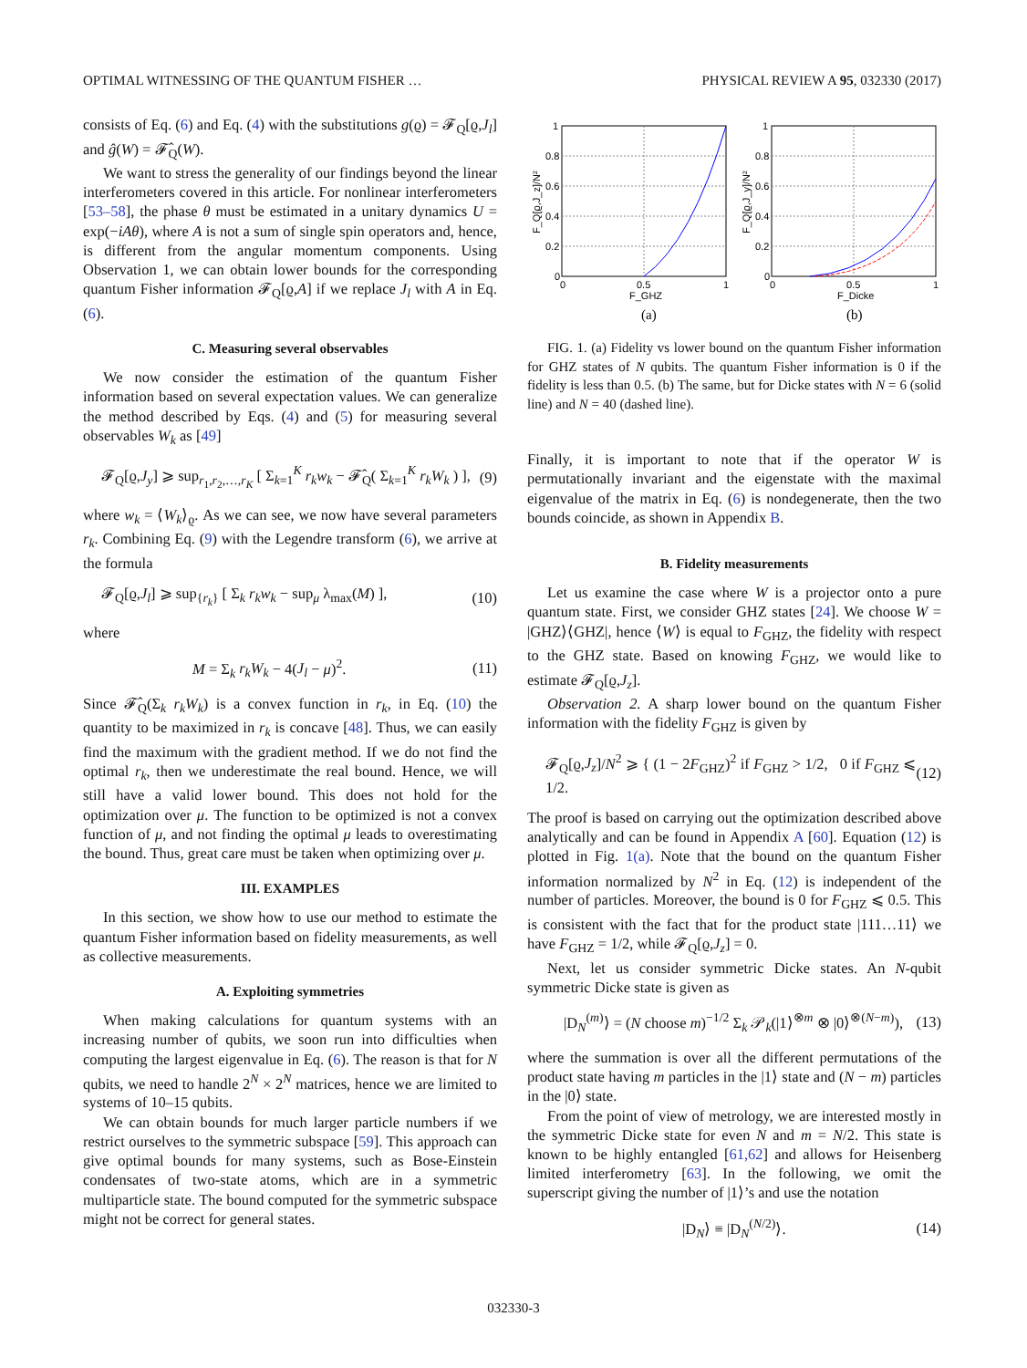OPTIMAL WITNESSING OF THE QUANTUM FISHER … PHYSICAL REVIEW A 95, 032330 (2017)
consists of Eq. (6) and Eq. (4) with the substitutions g(ϱ) = 𝓕<sub>Q</sub>[ϱ,J<sub>l</sub>] and ĝ(W) = 𝓕̂<sub>Q</sub>(W).
We want to stress the generality of our findings beyond the linear interferometers covered in this article. For nonlinear interferometers [53–58], the phase θ must be estimated in a unitary dynamics U = exp(−iAθ), where A is not a sum of single spin operators and, hence, is different from the angular momentum components. Using Observation 1, we can obtain lower bounds for the corresponding quantum Fisher information 𝓕<sub>Q</sub>[ϱ,A] if we replace J<sub>l</sub> with A in Eq. (6).
C. Measuring several observables
We now consider the estimation of the quantum Fisher information based on several expectation values. We can generalize the method described by Eqs. (4) and (5) for measuring several observables W<sub>k</sub> as [49]
𝓕<sub>Q</sub>[ϱ,J<sub>y</sub>] ⩾ sup<sub>r<sub>1</sub>,r<sub>2</sub>,…,r<sub>K</sub></sub> [ Σ<sub>k=1</sub><sup>K</sup> r<sub>k</sub>w<sub>k</sub> − 𝓕̂<sub>Q</sub>( Σ<sub>k=1</sub><sup>K</sup> r<sub>k</sub>W<sub>k</sub> ) ], (9)
where w<sub>k</sub> = ⟨W<sub>k</sub>⟩<sub>ϱ</sub>. As we can see, we now have several parameters r<sub>k</sub>. Combining Eq. (9) with the Legendre transform (6), we arrive at the formula
𝓕<sub>Q</sub>[ϱ,J<sub>l</sub>] ⩾ sup<sub>{r<sub>k</sub>}</sub> [ Σ<sub>k</sub> r<sub>k</sub>w<sub>k</sub> − sup<sub>μ</sub> λ<sub>max</sub>(M) ], (10)
where
M = Σ<sub>k</sub> r<sub>k</sub>W<sub>k</sub> − 4(J<sub>l</sub> − μ)<sup>2</sup>. (11)
Since 𝓕̂<sub>Q</sub>(Σ<sub>k</sub> r<sub>k</sub>W<sub>k</sub>) is a convex function in r<sub>k</sub>, in Eq. (10) the quantity to be maximized in r<sub>k</sub> is concave [48]. Thus, we can easily find the maximum with the gradient method. If we do not find the optimal r<sub>k</sub>, then we underestimate the real bound. Hence, we will still have a valid lower bound. This does not hold for the optimization over μ. The function to be optimized is not a convex function of μ, and not finding the optimal μ leads to overestimating the bound. Thus, great care must be taken when optimizing over μ.
III. EXAMPLES
In this section, we show how to use our method to estimate the quantum Fisher information based on fidelity measurements, as well as collective measurements.
A. Exploiting symmetries
When making calculations for quantum systems with an increasing number of qubits, we soon run into difficulties when computing the largest eigenvalue in Eq. (6). The reason is that for N qubits, we need to handle 2<sup>N</sup> × 2<sup>N</sup> matrices, hence we are limited to systems of 10–15 qubits.
We can obtain bounds for much larger particle numbers if we restrict ourselves to the symmetric subspace [59]. This approach can give optimal bounds for many systems, such as Bose-Einstein condensates of two-state atoms, which are in a symmetric multiparticle state. The bound computed for the symmetric subspace might not be correct for general states.
1
0.8
0.6
0.4
0.2
0
0
0.5
1
F_GHZ
(a)
F_Q[ϱ,J_z]/N²
1
0.8
0.6
0.4
0.2
0
0
0.5
1
F_Dicke
(b)
F_Q[ϱ,J_y]/N²
FIG. 1. (a) Fidelity vs lower bound on the quantum Fisher information for GHZ states of N qubits. The quantum Fisher information is 0 if the fidelity is less than 0.5. (b) The same, but for Dicke states with N = 6 (solid line) and N = 40 (dashed line).
Finally, it is important to note that if the operator W is permutationally invariant and the eigenstate with the maximal eigenvalue of the matrix in Eq. (6) is nondegenerate, then the two bounds coincide, as shown in Appendix B.
B. Fidelity measurements
Let us examine the case where W is a projector onto a pure quantum state. First, we consider GHZ states [24]. We choose W = |GHZ⟩⟨GHZ|, hence ⟨W⟩ is equal to F<sub>GHZ</sub>, the fidelity with respect to the GHZ state. Based on knowing F<sub>GHZ</sub>, we would like to estimate 𝓕<sub>Q</sub>[ϱ,J<sub>z</sub>].
Observation 2. A sharp lower bound on the quantum Fisher information with the fidelity F<sub>GHZ</sub> is given by
𝓕<sub>Q</sub>[ϱ,J<sub>z</sub>]/N<sup>2</sup> ⩾ { (1 − 2F<sub>GHZ</sub>)<sup>2</sup> if F<sub>GHZ</sub> > 1/2, 0 if F<sub>GHZ</sub> ⩽ 1/2. (12)
The proof is based on carrying out the optimization described above analytically and can be found in Appendix A [60]. Equation (12) is plotted in Fig. 1(a). Note that the bound on the quantum Fisher information normalized by N<sup>2</sup> in Eq. (12) is independent of the number of particles. Moreover, the bound is 0 for F<sub>GHZ</sub> ⩽ 0.5. This is consistent with the fact that for the product state |111…11⟩ we have F<sub>GHZ</sub> = 1/2, while 𝓕<sub>Q</sub>[ϱ,J<sub>z</sub>] = 0.
Next, let us consider symmetric Dicke states. An N-qubit symmetric Dicke state is given as
|D<sub>N</sub><sup>(m)</sup>⟩ = (N choose m)<sup>−1/2</sup> Σ<sub>k</sub> 𝒫<sub>k</sub>(|1⟩<sup>⊗m</sup> ⊗ |0⟩<sup>⊗(N−m)</sup>), (13)
where the summation is over all the different permutations of the product state having m particles in the |1⟩ state and (N − m) particles in the |0⟩ state.
From the point of view of metrology, we are interested mostly in the symmetric Dicke state for even N and m = N/2. This state is known to be highly entangled [61,62] and allows for Heisenberg limited interferometry [63]. In the following, we omit the superscript giving the number of |1⟩’s and use the notation
|D<sub>N</sub>⟩ ≡ |D<sub>N</sub><sup>(N/2)</sup>⟩. (14)
032330-3